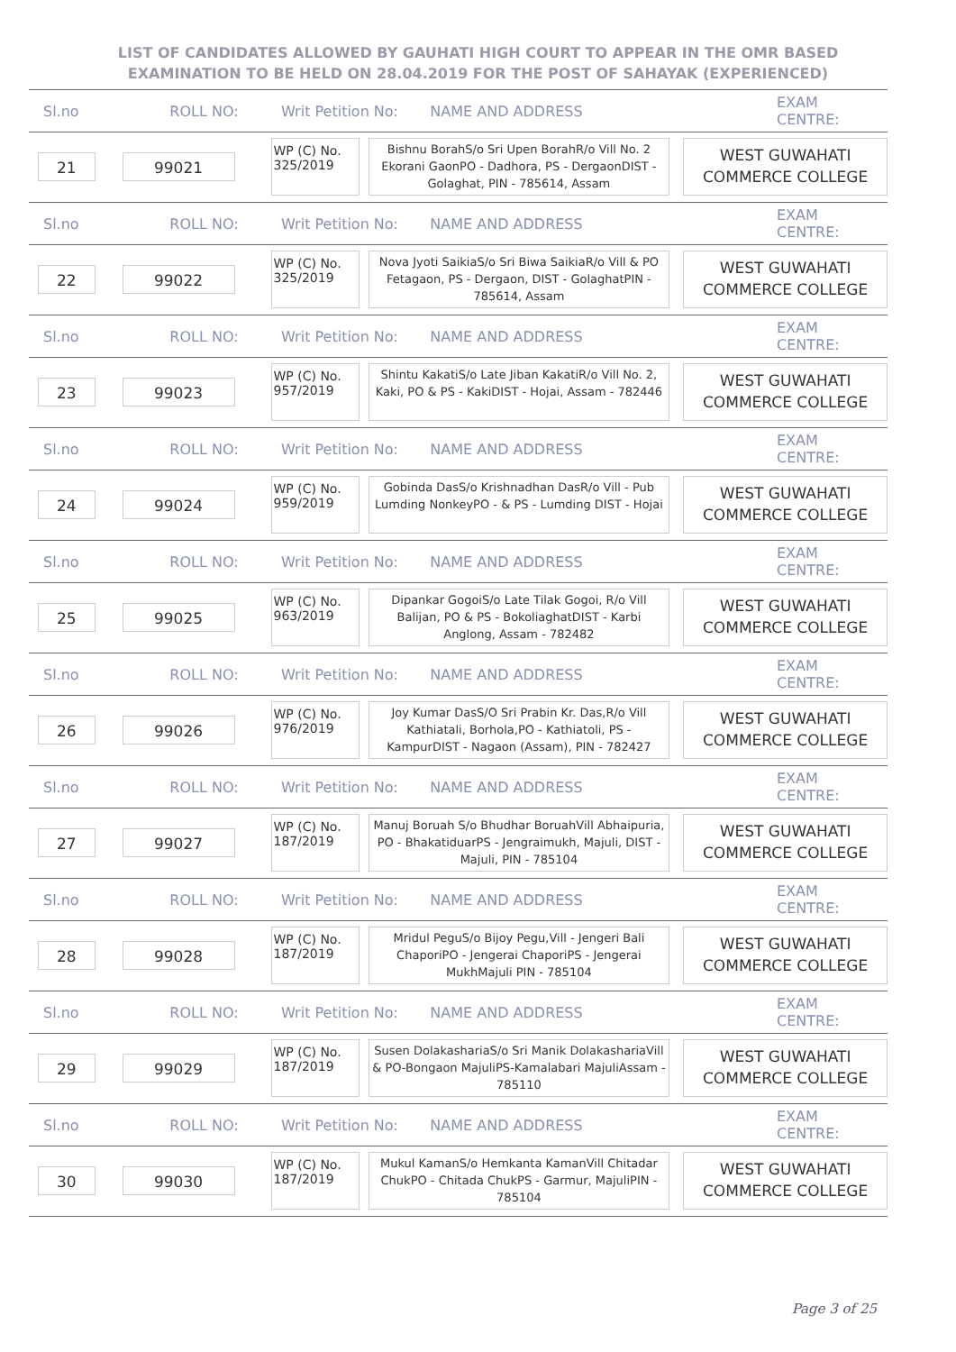LIST OF CANDIDATES ALLOWED BY GAUHATI HIGH COURT TO APPEAR IN THE OMR BASED EXAMINATION TO BE HELD ON 28.04.2019 FOR THE POST OF SAHAYAK (EXPERIENCED)
Sl.no ROLL NO: Writ Petition No: NAME AND ADDRESS EXAM CENTRE:
21 99021
WP (C) No.
325/2019
Bishnu BorahS/o Sri Upen BorahR/o Vill No. 2 Ekorani GaonPO - Dadhora, PS - DergaonDIST - Golaghat, PIN - 785614, Assam
WEST GUWAHATI COMMERCE COLLEGE
Sl.no ROLL NO: Writ Petition No: NAME AND ADDRESS EXAM CENTRE:
22 99022
WP (C) No.
325/2019
Nova Jyoti SaikiaS/o Sri Biwa SaikiaR/o Vill & PO Fetagaon, PS - Dergaon, DIST - GolaghatPIN - 785614, Assam
WEST GUWAHATI COMMERCE COLLEGE
Sl.no ROLL NO: Writ Petition No: NAME AND ADDRESS EXAM CENTRE:
23 99023
WP (C) No.
957/2019
Shintu KakatiS/o Late Jiban KakatiR/o Vill No. 2, Kaki, PO & PS - KakiDIST - Hojai, Assam - 782446
WEST GUWAHATI COMMERCE COLLEGE
Sl.no ROLL NO: Writ Petition No: NAME AND ADDRESS EXAM CENTRE:
24 99024
WP (C) No.
959/2019
Gobinda DasS/o Krishnadhan DasR/o Vill - Pub Lumding NonkeyPO - & PS - Lumding DIST - Hojai
WEST GUWAHATI COMMERCE COLLEGE
Sl.no ROLL NO: Writ Petition No: NAME AND ADDRESS EXAM CENTRE:
25 99025
WP (C) No.
963/2019
Dipankar GogoiS/o Late Tilak Gogoi, R/o Vill Balijan, PO & PS - BokoliaghatDIST - Karbi Anglong, Assam - 782482
WEST GUWAHATI COMMERCE COLLEGE
Sl.no ROLL NO: Writ Petition No: NAME AND ADDRESS EXAM CENTRE:
26 99026
WP (C) No.
976/2019
Joy Kumar DasS/O Sri Prabin Kr. Das,R/o Vill Kathiatali, Borhola,PO - Kathiatoli, PS - KampurDIST - Nagaon (Assam), PIN - 782427
WEST GUWAHATI COMMERCE COLLEGE
Sl.no ROLL NO: Writ Petition No: NAME AND ADDRESS EXAM CENTRE:
27 99027
WP (C) No.
187/2019
Manuj Boruah S/o Bhudhar BoruahVill Abhaipuria, PO - BhakatiduarPS - Jengraimukh, Majuli, DIST - Majuli, PIN - 785104
WEST GUWAHATI COMMERCE COLLEGE
Sl.no ROLL NO: Writ Petition No: NAME AND ADDRESS EXAM CENTRE:
28 99028
WP (C) No.
187/2019
Mridul PeguS/o Bijoy Pegu,Vill - Jengeri Bali ChaporiPO - Jengerai ChaporiPS - Jengerai MukhMajuli PIN - 785104
WEST GUWAHATI COMMERCE COLLEGE
Sl.no ROLL NO: Writ Petition No: NAME AND ADDRESS EXAM CENTRE:
29 99029
WP (C) No.
187/2019
Susen DolakashariaS/o Sri Manik DolakashariaVill & PO-Bongaon MajuliPS-Kamalabari MajuliAssam - 785110
WEST GUWAHATI COMMERCE COLLEGE
Sl.no ROLL NO: Writ Petition No: NAME AND ADDRESS EXAM CENTRE:
30 99030
WP (C) No.
187/2019
Mukul KamanS/o Hemkanta KamanVill Chitadar ChukPO - Chitada ChukPS - Garmur, MajuliPIN - 785104
WEST GUWAHATI COMMERCE COLLEGE
Page 3 of 25